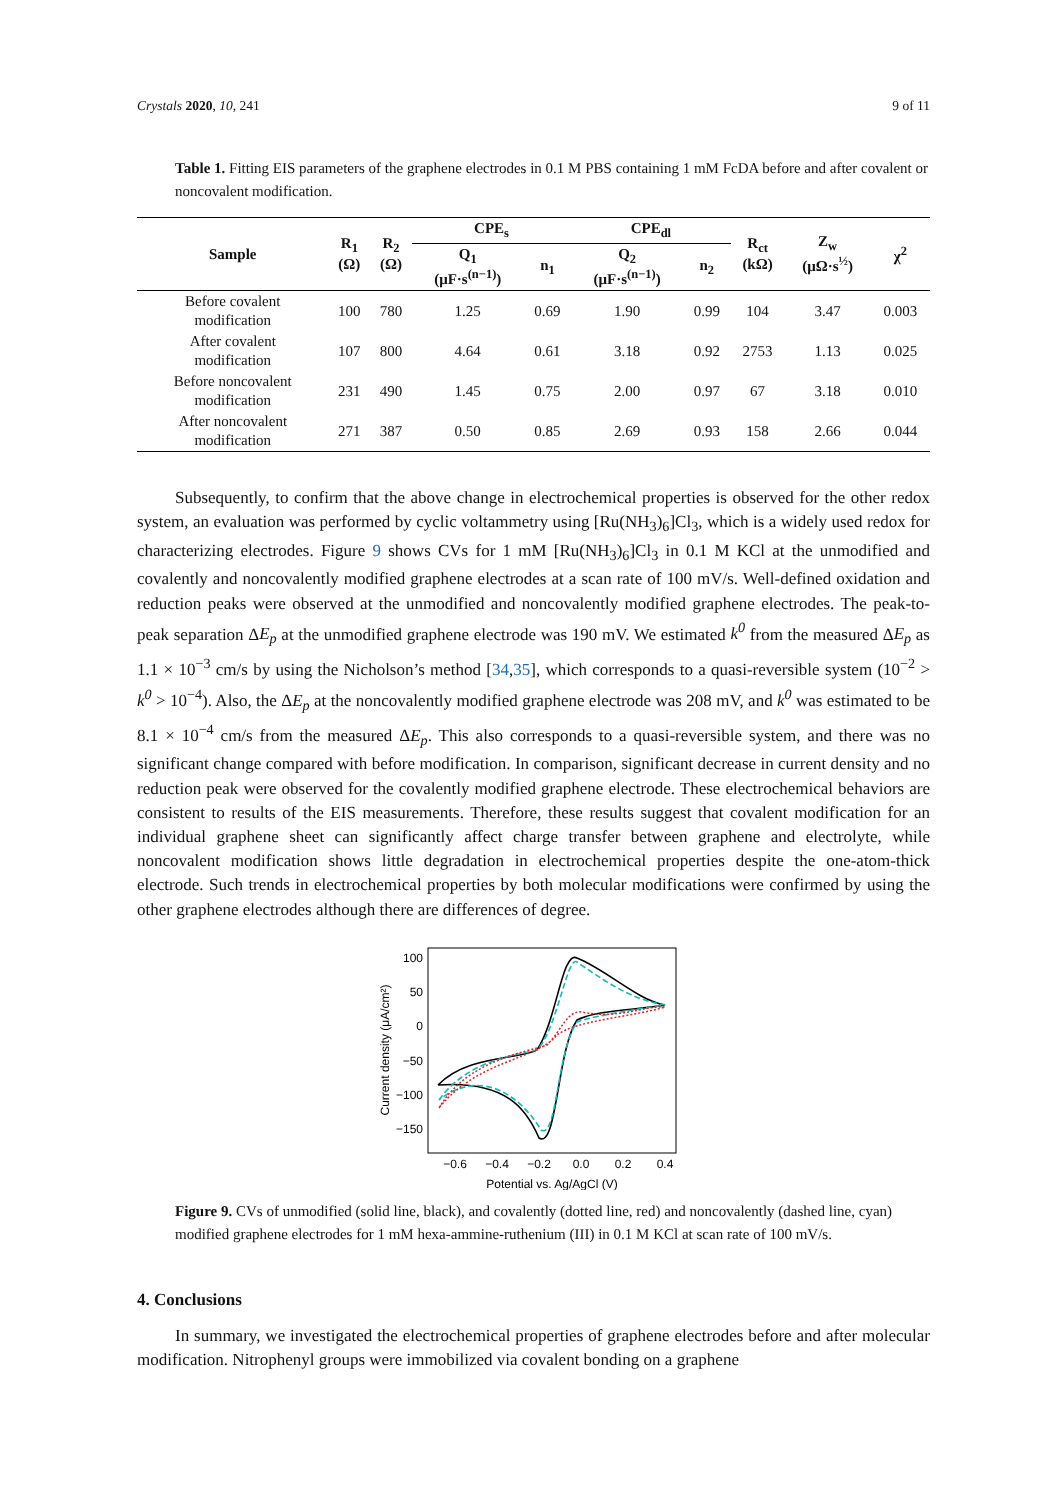Crystals 2020, 10, 241 9 of 11
Table 1. Fitting EIS parameters of the graphene electrodes in 0.1 M PBS containing 1 mM FcDA before and after covalent or noncovalent modification.
| Sample | R<sub>1</sub> (Ω) | R<sub>2</sub> (Ω) | CPE<sub>s</sub> | | CPE<sub>dl</sub> | | R<sub>ct</sub> (kΩ) | Z<sub>w</sub> (μΩ·s<sup>½</sup>) | χ<sup>2</sup> |
| --- | --- | --- | --- | --- | --- | --- | --- | --- | --- |
| | | | Q<sub>1</sub> (μF·s<sup>(n−1)</sup>) | n<sub>1</sub> | Q<sub>2</sub> (μF·s<sup>(n−1)</sup>) | n<sub>2</sub> | | | |
| Before covalent modification | 100 | 780 | 1.25 | 0.69 | 1.90 | 0.99 | 104 | 3.47 | 0.003 |
| After covalent modification | 107 | 800 | 4.64 | 0.61 | 3.18 | 0.92 | 2753 | 1.13 | 0.025 |
| Before noncovalent modification | 231 | 490 | 1.45 | 0.75 | 2.00 | 0.97 | 67 | 3.18 | 0.010 |
| After noncovalent modification | 271 | 387 | 0.50 | 0.85 | 2.69 | 0.93 | 158 | 2.66 | 0.044 |
Subsequently, to confirm that the above change in electrochemical properties is observed for the other redox system, an evaluation was performed by cyclic voltammetry using [Ru(NH<sub>3</sub>)<sub>6</sub>]Cl<sub>3</sub>, which is a widely used redox for characterizing electrodes. Figure 9 shows CVs for 1 mM [Ru(NH<sub>3</sub>)<sub>6</sub>]Cl<sub>3</sub> in 0.1 M KCl at the unmodified and covalently and noncovalently modified graphene electrodes at a scan rate of 100 mV/s. Well-defined oxidation and reduction peaks were observed at the unmodified and noncovalently modified graphene electrodes. The peak-to-peak separation ΔE<sub>p</sub> at the unmodified graphene electrode was 190 mV. We estimated k<sup>0</sup> from the measured ΔE<sub>p</sub> as 1.1 × 10<sup>−3</sup> cm/s by using the Nicholson’s method [34,35], which corresponds to a quasi-reversible system (10<sup>−2</sup> > k<sup>0</sup> > 10<sup>−4</sup>). Also, the ΔE<sub>p</sub> at the noncovalently modified graphene electrode was 208 mV, and k<sup>0</sup> was estimated to be 8.1 × 10<sup>−4</sup> cm/s from the measured ΔE<sub>p</sub>. This also corresponds to a quasi-reversible system, and there was no significant change compared with before modification. In comparison, significant decrease in current density and no reduction peak were observed for the covalently modified graphene electrode. These electrochemical behaviors are consistent to results of the EIS measurements. Therefore, these results suggest that covalent modification for an individual graphene sheet can significantly affect charge transfer between graphene and electrolyte, while noncovalent modification shows little degradation in electrochemical properties despite the one-atom-thick electrode. Such trends in electrochemical properties by both molecular modifications were confirmed by using the other graphene electrodes although there are differences of degree.
100
50
0
−50
−100
−150
−0.6
−0.4
−0.2
0.0
0.2
0.4
Potential vs. Ag/AgCl (V)
Current density (μA/cm²)
Figure 9. CVs of unmodified (solid line, black), and covalently (dotted line, red) and noncovalently (dashed line, cyan) modified graphene electrodes for 1 mM hexa-ammine-ruthenium (III) in 0.1 M KCl at scan rate of 100 mV/s.
4. Conclusions
In summary, we investigated the electrochemical properties of graphene electrodes before and after molecular modification. Nitrophenyl groups were immobilized via covalent bonding on a graphene